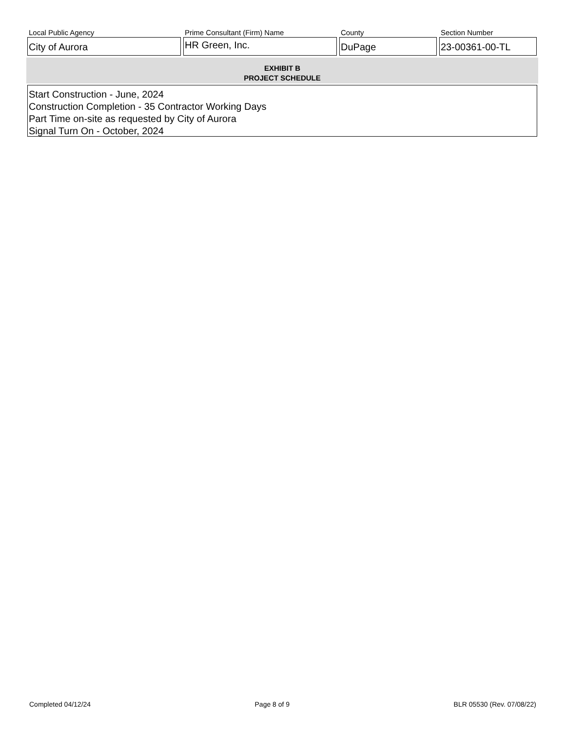Local Public Agency
City of Aurora
Prime Consultant (Firm) Name
HR Green, Inc.
County
DuPage
Section Number
23-00361-00-TL
EXHIBIT B
PROJECT SCHEDULE
Start Construction - June, 2024
Construction Completion - 35 Contractor Working Days
Part Time on-site as requested by City of Aurora
Signal Turn On - October, 2024
Completed 04/12/24 Page 8 of 9 BLR 05530 (Rev. 07/08/22)